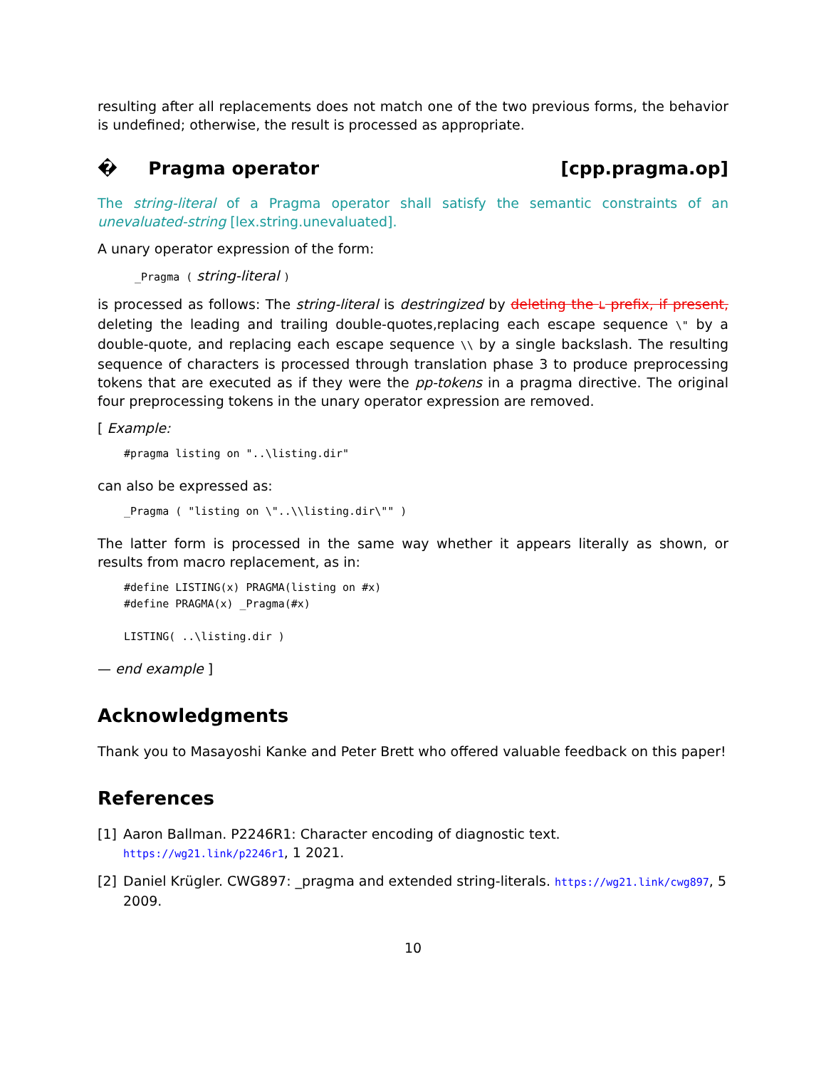resulting after all replacements does not match one of the two previous forms, the behavior is undefined; otherwise, the result is processed as appropriate.
� Pragma operator [cpp.pragma.op]
The string-literal of a Pragma operator shall satisfy the semantic constraints of an unevaluated-string [lex.string.unevaluated].
A unary operator expression of the form:
_Pragma ( string-literal )
is processed as follows: The string-literal is destringized by deleting the L prefix, if present, deleting the leading and trailing double-quotes,replacing each escape sequence \" by a double-quote, and replacing each escape sequence \\ by a single backslash. The resulting sequence of characters is processed through translation phase 3 to produce preprocessing tokens that are executed as if they were the pp-tokens in a pragma directive. The original four preprocessing tokens in the unary operator expression are removed.
[ Example:
#pragma listing on "..\listing.dir"
can also be expressed as:
_Pragma ( "listing on \"..\\listing.dir\"" )
The latter form is processed in the same way whether it appears literally as shown, or results from macro replacement, as in:
#define LISTING(x) PRAGMA(listing on #x)
#define PRAGMA(x) _Pragma(#x)

LISTING( ..\listing.dir )
— end example ]
Acknowledgments
Thank you to Masayoshi Kanke and Peter Brett who offered valuable feedback on this paper!
References
[1] Aaron Ballman. P2246R1: Character encoding of diagnostic text. https://wg21.link/p2246r1, 1 2021.
[2] Daniel Krügler. CWG897: _pragma and extended string-literals. https://wg21.link/cwg897, 5 2009.
10